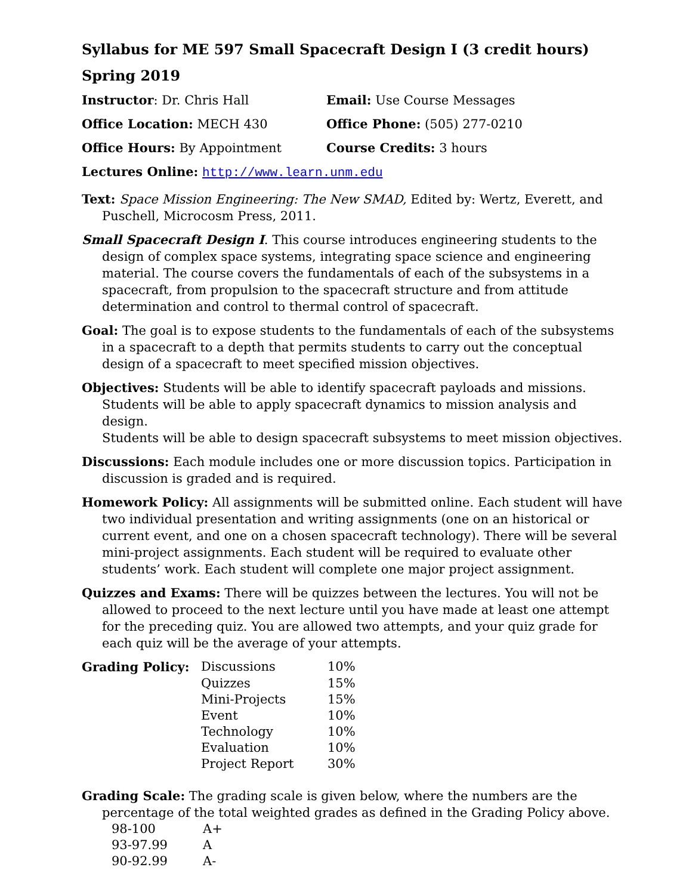Syllabus for ME 597 Small Spacecraft Design I (3 credit hours)
Spring 2019
| Instructor : Dr. Chris Hall | Email: Use Course Messages |
| Office Location: MECH 430 | Office Phone: (505) 277-0210 |
| Office Hours: By Appointment | Course Credits: 3 hours |
| Lectures Online: http://www.learn.unm.edu | |
Text: Space Mission Engineering: The New SMAD, Edited by: Wertz, Everett, and Puschell, Microcosm Press, 2011.
Small Spacecraft Design I. This course introduces engineering students to the design of complex space systems, integrating space science and engineering material. The course covers the fundamentals of each of the subsystems in a spacecraft, from propulsion to the spacecraft structure and from attitude determination and control to thermal control of spacecraft.
Goal: The goal is to expose students to the fundamentals of each of the subsystems in a spacecraft to a depth that permits students to carry out the conceptual design of a spacecraft to meet specified mission objectives.
Objectives: Students will be able to identify spacecraft payloads and missions.
Students will be able to apply spacecraft dynamics to mission analysis and design.
Students will be able to design spacecraft subsystems to meet mission objectives.
Discussions: Each module includes one or more discussion topics. Participation in discussion is graded and is required.
Homework Policy: All assignments will be submitted online. Each student will have two individual presentation and writing assignments (one on an historical or current event, and one on a chosen spacecraft technology). There will be several mini-project assignments. Each student will be required to evaluate other students’ work. Each student will complete one major project assignment.
Quizzes and Exams: There will be quizzes between the lectures. You will not be allowed to proceed to the next lecture until you have made at least one attempt for the preceding quiz. You are allowed two attempts, and your quiz grade for each quiz will be the average of your attempts.
| Grading Policy: | Discussions | 10% |
| | Quizzes | 15% |
| | Mini-Projects | 15% |
| | Event | 10% |
| | Technology | 10% |
| | Evaluation | 10% |
| | Project Report | 30% |
Grading Scale: The grading scale is given below, where the numbers are the percentage of the total weighted grades as defined in the Grading Policy above.
| 98-100 | A+ |
| 93-97.99 | A |
| 90-92.99 | A- |